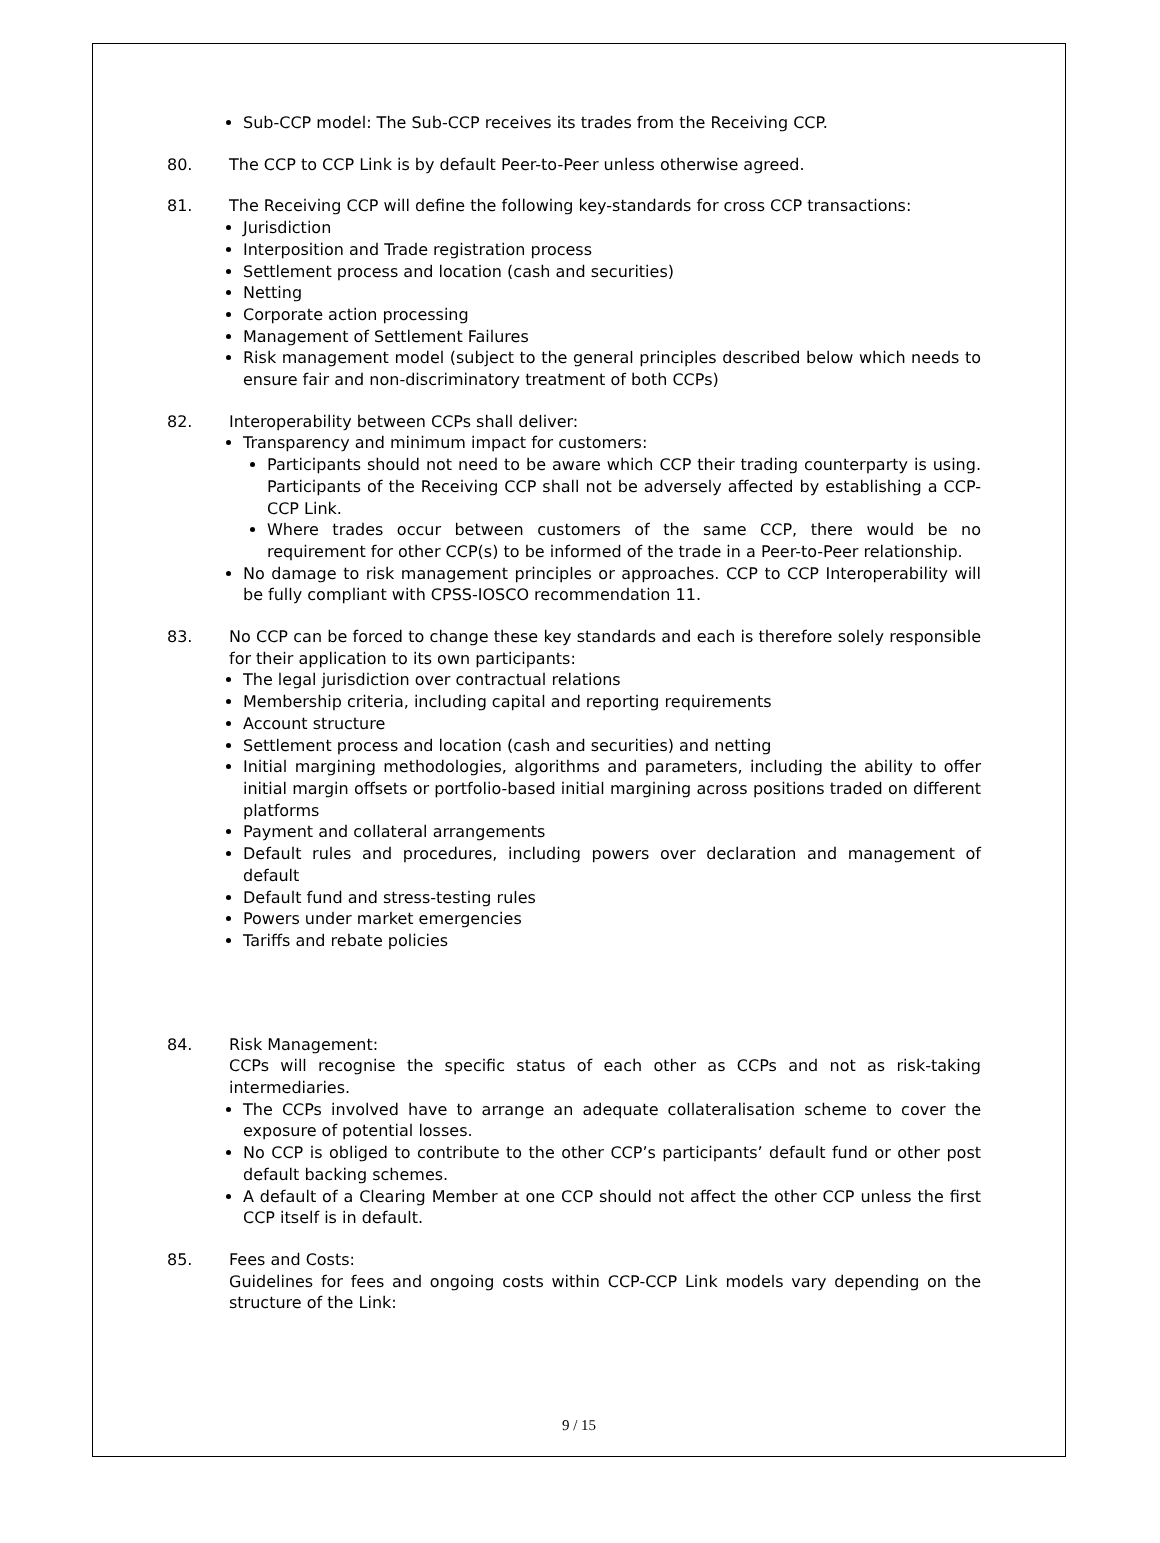Sub-CCP model: The Sub-CCP receives its trades from the Receiving CCP.
80. The CCP to CCP Link is by default Peer-to-Peer unless otherwise agreed.
81. The Receiving CCP will define the following key-standards for cross CCP transactions:
Jurisdiction
Interposition and Trade registration process
Settlement process and location (cash and securities)
Netting
Corporate action processing
Management of Settlement Failures
Risk management model (subject to the general principles described below which needs to ensure fair and non-discriminatory treatment of both CCPs)
82. Interoperability between CCPs shall deliver:
Transparency and minimum impact for customers:
Participants should not need to be aware which CCP their trading counterparty is using. Participants of the Receiving CCP shall not be adversely affected by establishing a CCP-CCP Link.
Where trades occur between customers of the same CCP, there would be no requirement for other CCP(s) to be informed of the trade in a Peer-to-Peer relationship.
No damage to risk management principles or approaches. CCP to CCP Interoperability will be fully compliant with CPSS-IOSCO recommendation 11.
83. No CCP can be forced to change these key standards and each is therefore solely responsible for their application to its own participants:
The legal jurisdiction over contractual relations
Membership criteria, including capital and reporting requirements
Account structure
Settlement process and location (cash and securities) and netting
Initial margining methodologies, algorithms and parameters, including the ability to offer initial margin offsets or portfolio-based initial margining across positions traded on different platforms
Payment and collateral arrangements
Default rules and procedures, including powers over declaration and management of default
Default fund and stress-testing rules
Powers under market emergencies
Tariffs and rebate policies
84. Risk Management:
CCPs will recognise the specific status of each other as CCPs and not as risk-taking intermediaries.
The CCPs involved have to arrange an adequate collateralisation scheme to cover the exposure of potential losses.
No CCP is obliged to contribute to the other CCP’s participants’ default fund or other post default backing schemes.
A default of a Clearing Member at one CCP should not affect the other CCP unless the first CCP itself is in default.
85. Fees and Costs:
Guidelines for fees and ongoing costs within CCP-CCP Link models vary depending on the structure of the Link:
9 / 15